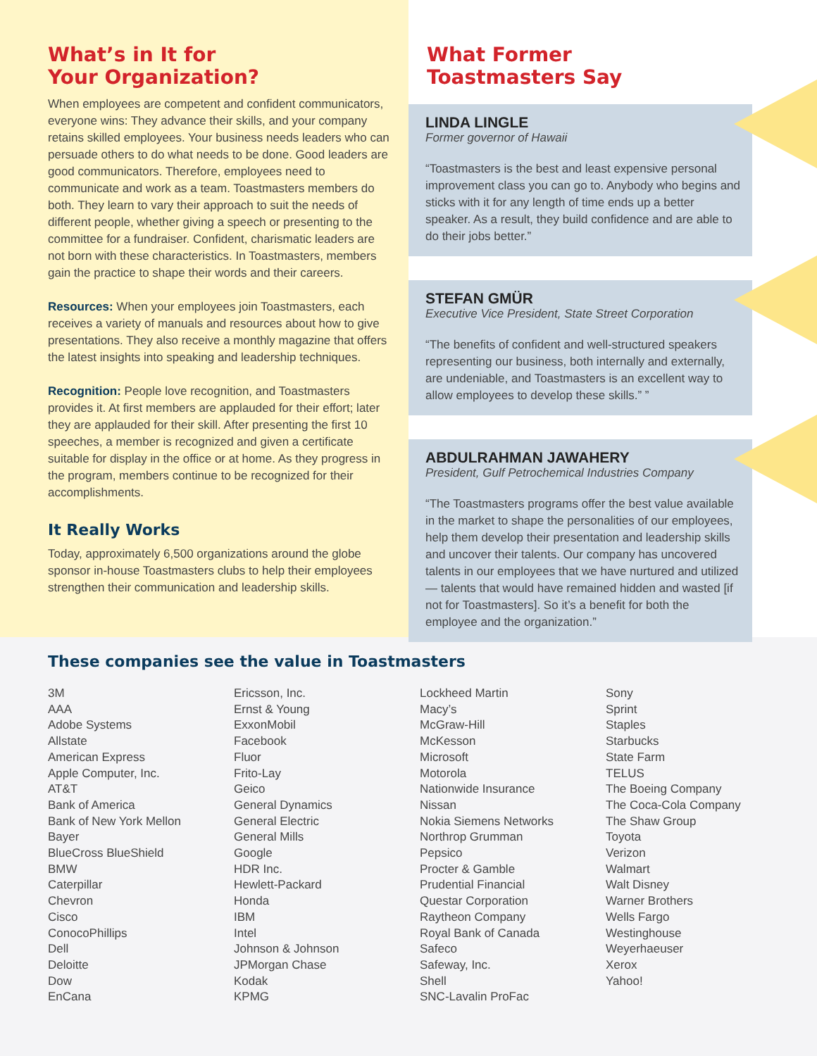What’s in It for
Your Organization?
When employees are competent and confident communicators, everyone wins: They advance their skills, and your company retains skilled employees. Your business needs leaders who can persuade others to do what needs to be done. Good leaders are good communicators. Therefore, employees need to communicate and work as a team. Toastmasters members do both. They learn to vary their approach to suit the needs of different people, whether giving a speech or presenting to the committee for a fundraiser. Confident, charismatic leaders are not born with these characteristics. In Toastmasters, members gain the practice to shape their words and their careers.
Resources: When your employees join Toastmasters, each receives a variety of manuals and resources about how to give presentations. They also receive a monthly magazine that offers the latest insights into speaking and leadership techniques.
Recognition: People love recognition, and Toastmasters provides it. At first members are applauded for their effort; later they are applauded for their skill. After presenting the first 10 speeches, a member is recognized and given a certificate suitable for display in the office or at home. As they progress in the program, members continue to be recognized for their accomplishments.
It Really Works
Today, approximately 6,500 organizations around the globe sponsor in-house Toastmasters clubs to help their employees strengthen their communication and leadership skills.
What Former
Toastmasters Say
LINDA LINGLE
Former governor of Hawaii
“Toastmasters is the best and least expensive personal improvement class you can go to. Anybody who begins and sticks with it for any length of time ends up a better speaker. As a result, they build confidence and are able to do their jobs better.”
STEFAN GMÜR
Executive Vice President, State Street Corporation
“The benefits of confident and well-structured speakers representing our business, both internally and externally, are undeniable, and Toastmasters is an excellent way to allow employees to develop these skills.” ”
ABDULRAHMAN JAWAHERY
President, Gulf Petrochemical Industries Company
“The Toastmasters programs offer the best value available in the market to shape the personalities of our employees, help them develop their presentation and leadership skills and uncover their talents. Our company has uncovered talents in our employees that we have nurtured and utilized — talents that would have remained hidden and wasted [if not for Toastmasters]. So it’s a benefit for both the employee and the organization.”
These companies see the value in Toastmasters
3M
AAA
Adobe Systems
Allstate
American Express
Apple Computer, Inc.
AT&T
Bank of America
Bank of New York Mellon
Bayer
BlueCross BlueShield
BMW
Caterpillar
Chevron
Cisco
ConocoPhillips
Dell
Deloitte
Dow
EnCana
Ericsson, Inc.
Ernst & Young
ExxonMobil
Facebook
Fluor
Frito-Lay
Geico
General Dynamics
General Electric
General Mills
Google
HDR Inc.
Hewlett-Packard
Honda
IBM
Intel
Johnson & Johnson
JPMorgan Chase
Kodak
KPMG
Lockheed Martin
Macy’s
McGraw-Hill
McKesson
Microsoft
Motorola
Nationwide Insurance
Nissan
Nokia Siemens Networks
Northrop Grumman
Pepsico
Procter & Gamble
Prudential Financial
Questar Corporation
Raytheon Company
Royal Bank of Canada
Safeco
Safeway, Inc.
Shell
SNC-Lavalin ProFac
Sony
Sprint
Staples
Starbucks
State Farm
TELUS
The Boeing Company
The Coca-Cola Company
The Shaw Group
Toyota
Verizon
Walmart
Walt Disney
Warner Brothers
Wells Fargo
Westinghouse
Weyerhaeuser
Xerox
Yahoo!